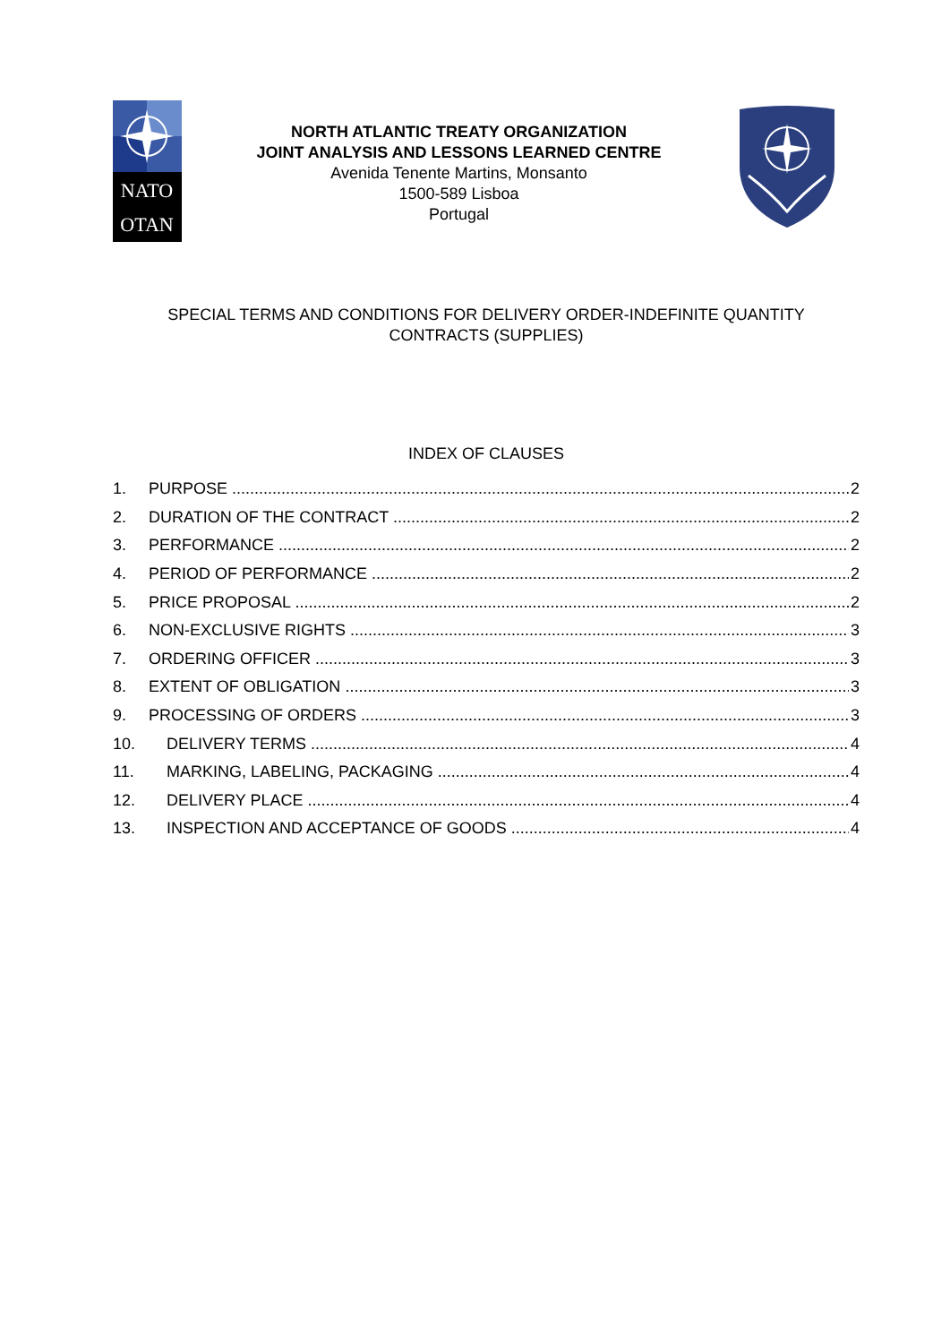NATO
OTAN
NORTH ATLANTIC TREATY ORGANIZATION
JOINT ANALYSIS AND LESSONS LEARNED CENTRE
Avenida Tenente Martins, Monsanto
1500-589 Lisboa
Portugal
SPECIAL TERMS AND CONDITIONS FOR DELIVERY ORDER-INDEFINITE QUANTITY
CONTRACTS (SUPPLIES)
INDEX OF CLAUSES
1. PURPOSE 2
2. DURATION OF THE CONTRACT 2
3. PERFORMANCE 2
4. PERIOD OF PERFORMANCE 2
5. PRICE PROPOSAL 2
6. NON-EXCLUSIVE RIGHTS 3
7. ORDERING OFFICER 3
8. EXTENT OF OBLIGATION 3
9. PROCESSING OF ORDERS 3
10. DELIVERY TERMS 4
11. MARKING, LABELING, PACKAGING 4
12. DELIVERY PLACE 4
13. INSPECTION AND ACCEPTANCE OF GOODS 4